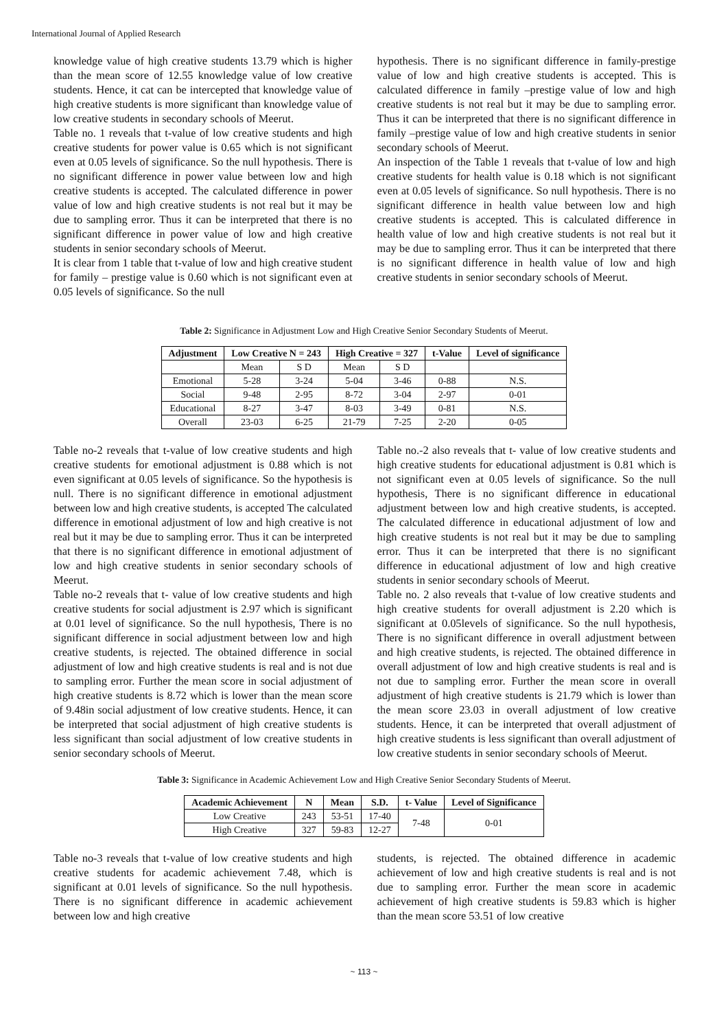International Journal of Applied Research
knowledge value of high creative students 13.79 which is higher than the mean score of 12.55 knowledge value of low creative students. Hence, it cat can be intercepted that knowledge value of high creative students is more significant than knowledge value of low creative students in secondary schools of Meerut.
Table no. 1 reveals that t-value of low creative students and high creative students for power value is 0.65 which is not significant even at 0.05 levels of significance. So the null hypothesis. There is no significant difference in power value between low and high creative students is accepted. The calculated difference in power value of low and high creative students is not real but it may be due to sampling error. Thus it can be interpreted that there is no significant difference in power value of low and high creative students in senior secondary schools of Meerut.
It is clear from 1 table that t-value of low and high creative student for family – prestige value is 0.60 which is not significant even at 0.05 levels of significance. So the null
hypothesis. There is no significant difference in family-prestige value of low and high creative students is accepted. This is calculated difference in family –prestige value of low and high creative students is not real but it may be due to sampling error. Thus it can be interpreted that there is no significant difference in family –prestige value of low and high creative students in senior secondary schools of Meerut.
An inspection of the Table 1 reveals that t-value of low and high creative students for health value is 0.18 which is not significant even at 0.05 levels of significance. So null hypothesis. There is no significant difference in health value between low and high creative students is accepted. This is calculated difference in health value of low and high creative students is not real but it may be due to sampling error. Thus it can be interpreted that there is no significant difference in health value of low and high creative students in senior secondary schools of Meerut.
Table 2: Significance in Adjustment Low and High Creative Senior Secondary Students of Meerut.
| Adjustment | Low Creative N = 243 | | High Creative = 327 | | t-Value | Level of significance |
| --- | --- | --- | --- | --- | --- | --- |
| | Mean | S D | Mean | S D | | |
| Emotional | 5-28 | 3-24 | 5-04 | 3-46 | 0-88 | N.S. |
| Social | 9-48 | 2-95 | 8-72 | 3-04 | 2-97 | 0-01 |
| Educational | 8-27 | 3-47 | 8-03 | 3-49 | 0-81 | N.S. |
| Overall | 23-03 | 6-25 | 21-79 | 7-25 | 2-20 | 0-05 |
Table no-2 reveals that t-value of low creative students and high creative students for emotional adjustment is 0.88 which is not even significant at 0.05 levels of significance. So the hypothesis is null. There is no significant difference in emotional adjustment between low and high creative students, is accepted The calculated difference in emotional adjustment of low and high creative is not real but it may be due to sampling error. Thus it can be interpreted that there is no significant difference in emotional adjustment of low and high creative students in senior secondary schools of Meerut.
Table no-2 reveals that t- value of low creative students and high creative students for social adjustment is 2.97 which is significant at 0.01 level of significance. So the null hypothesis, There is no significant difference in social adjustment between low and high creative students, is rejected. The obtained difference in social adjustment of low and high creative students is real and is not due to sampling error. Further the mean score in social adjustment of high creative students is 8.72 which is lower than the mean score of 9.48in social adjustment of low creative students. Hence, it can be interpreted that social adjustment of high creative students is less significant than social adjustment of low creative students in senior secondary schools of Meerut.
Table no.-2 also reveals that t- value of low creative students and high creative students for educational adjustment is 0.81 which is not significant even at 0.05 levels of significance. So the null hypothesis, There is no significant difference in educational adjustment between low and high creative students, is accepted. The calculated difference in educational adjustment of low and high creative students is not real but it may be due to sampling error. Thus it can be interpreted that there is no significant difference in educational adjustment of low and high creative students in senior secondary schools of Meerut.
Table no. 2 also reveals that t-value of low creative students and high creative students for overall adjustment is 2.20 which is significant at 0.05levels of significance. So the null hypothesis, There is no significant difference in overall adjustment between and high creative students, is rejected. The obtained difference in overall adjustment of low and high creative students is real and is not due to sampling error. Further the mean score in overall adjustment of high creative students is 21.79 which is lower than the mean score 23.03 in overall adjustment of low creative students. Hence, it can be interpreted that overall adjustment of high creative students is less significant than overall adjustment of low creative students in senior secondary schools of Meerut.
Table 3: Significance in Academic Achievement Low and High Creative Senior Secondary Students of Meerut.
| Academic Achievement | N | Mean | S.D. | t- Value | Level of Significance |
| --- | --- | --- | --- | --- | --- |
| Low Creative | 243 | 53-51 | 17-40 | 7-48 | 0-01 |
| High Creative | 327 | 59-83 | 12-27 | | |
Table no-3 reveals that t-value of low creative students and high creative students for academic achievement 7.48, which is significant at 0.01 levels of significance. So the null hypothesis. There is no significant difference in academic achievement between low and high creative
students, is rejected. The obtained difference in academic achievement of low and high creative students is real and is not due to sampling error. Further the mean score in academic achievement of high creative students is 59.83 which is higher than the mean score 53.51 of low creative
~ 113 ~